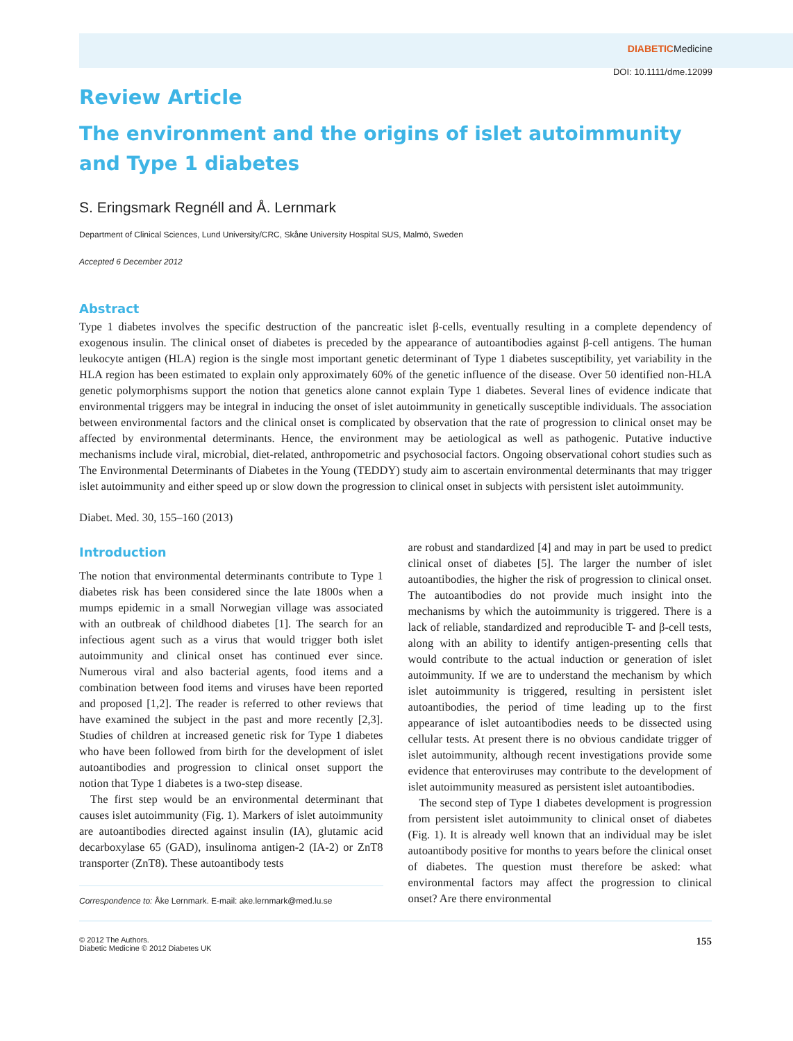DIABETICMedicine
DOI: 10.1111/dme.12099
Review Article
The environment and the origins of islet autoimmunity and Type 1 diabetes
S. Eringsmark Regnéll and Å. Lernmark
Department of Clinical Sciences, Lund University/CRC, Skåne University Hospital SUS, Malmö, Sweden
Accepted 6 December 2012
Abstract
Type 1 diabetes involves the specific destruction of the pancreatic islet β-cells, eventually resulting in a complete dependency of exogenous insulin. The clinical onset of diabetes is preceded by the appearance of autoantibodies against β-cell antigens. The human leukocyte antigen (HLA) region is the single most important genetic determinant of Type 1 diabetes susceptibility, yet variability in the HLA region has been estimated to explain only approximately 60% of the genetic influence of the disease. Over 50 identified non-HLA genetic polymorphisms support the notion that genetics alone cannot explain Type 1 diabetes. Several lines of evidence indicate that environmental triggers may be integral in inducing the onset of islet autoimmunity in genetically susceptible individuals. The association between environmental factors and the clinical onset is complicated by observation that the rate of progression to clinical onset may be affected by environmental determinants. Hence, the environment may be aetiological as well as pathogenic. Putative inductive mechanisms include viral, microbial, diet-related, anthropometric and psychosocial factors. Ongoing observational cohort studies such as The Environmental Determinants of Diabetes in the Young (TEDDY) study aim to ascertain environmental determinants that may trigger islet autoimmunity and either speed up or slow down the progression to clinical onset in subjects with persistent islet autoimmunity.
Diabet. Med. 30, 155–160 (2013)
Introduction
The notion that environmental determinants contribute to Type 1 diabetes risk has been considered since the late 1800s when a mumps epidemic in a small Norwegian village was associated with an outbreak of childhood diabetes [1]. The search for an infectious agent such as a virus that would trigger both islet autoimmunity and clinical onset has continued ever since. Numerous viral and also bacterial agents, food items and a combination between food items and viruses have been reported and proposed [1,2]. The reader is referred to other reviews that have examined the subject in the past and more recently [2,3]. Studies of children at increased genetic risk for Type 1 diabetes who have been followed from birth for the development of islet autoantibodies and progression to clinical onset support the notion that Type 1 diabetes is a two-step disease.
The first step would be an environmental determinant that causes islet autoimmunity (Fig. 1). Markers of islet autoimmunity are autoantibodies directed against insulin (IA), glutamic acid decarboxylase 65 (GAD), insulinoma antigen-2 (IA-2) or ZnT8 transporter (ZnT8). These autoantibody tests
Correspondence to: Åke Lernmark. E-mail: ake.lernmark@med.lu.se
are robust and standardized [4] and may in part be used to predict clinical onset of diabetes [5]. The larger the number of islet autoantibodies, the higher the risk of progression to clinical onset. The autoantibodies do not provide much insight into the mechanisms by which the autoimmunity is triggered. There is a lack of reliable, standardized and reproducible T- and β-cell tests, along with an ability to identify antigen-presenting cells that would contribute to the actual induction or generation of islet autoimmunity. If we are to understand the mechanism by which islet autoimmunity is triggered, resulting in persistent islet autoantibodies, the period of time leading up to the first appearance of islet autoantibodies needs to be dissected using cellular tests. At present there is no obvious candidate trigger of islet autoimmunity, although recent investigations provide some evidence that enteroviruses may contribute to the development of islet autoimmunity measured as persistent islet autoantibodies.
The second step of Type 1 diabetes development is progression from persistent islet autoimmunity to clinical onset of diabetes (Fig. 1). It is already well known that an individual may be islet autoantibody positive for months to years before the clinical onset of diabetes. The question must therefore be asked: what environmental factors may affect the progression to clinical onset? Are there environmental
© 2012 The Authors.
Diabetic Medicine © 2012 Diabetes UK
155